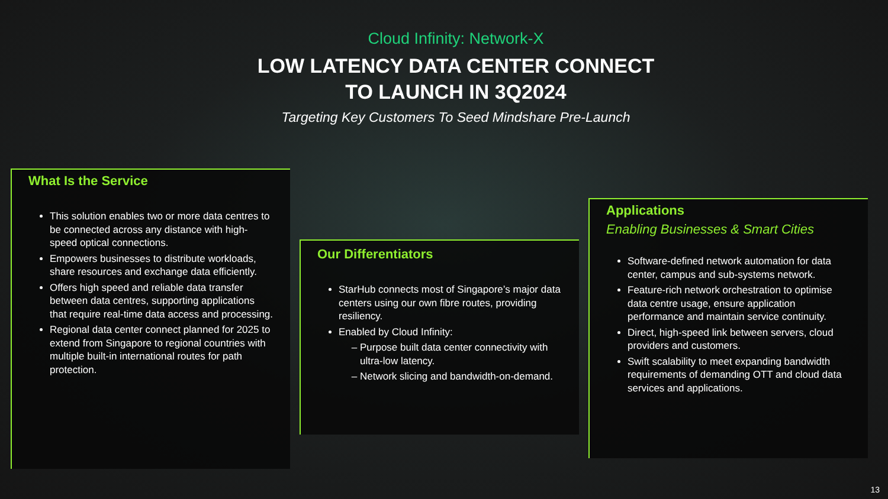Cloud Infinity: Network-X
LOW LATENCY DATA CENTER CONNECT
TO LAUNCH IN 3Q2024
Targeting Key Customers To Seed Mindshare Pre-Launch
What Is the Service
This solution enables two or more data centres to be connected across any distance with high-speed optical connections.
Empowers businesses to distribute workloads, share resources and exchange data efficiently.
Offers high speed and reliable data transfer between data centres, supporting applications that require real-time data access and processing.
Regional data center connect planned for 2025 to extend from Singapore to regional countries with multiple built-in international routes for path protection.
Our Differentiators
StarHub connects most of Singapore’s major data centers using our own fibre routes, providing resiliency.
Enabled by Cloud Infinity:
Purpose built data center connectivity with ultra-low latency.
Network slicing and bandwidth-on-demand.
Applications
Enabling Businesses & Smart Cities
Software-defined network automation for data center, campus and sub-systems network.
Feature-rich network orchestration to optimise data centre usage, ensure application performance and maintain service continuity.
Direct, high-speed link between servers, cloud providers and customers.
Swift scalability to meet expanding bandwidth requirements of demanding OTT and cloud data services and applications.
13